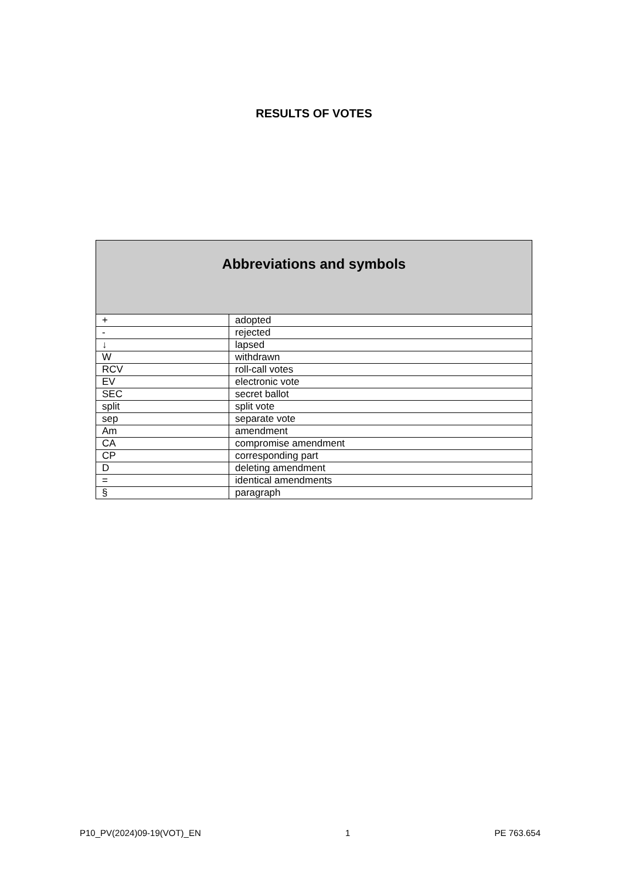RESULTS OF VOTES
| Abbreviations and symbols | |
| --- | --- |
| + | adopted |
| - | rejected |
| ↓ | lapsed |
| W | withdrawn |
| RCV | roll-call votes |
| EV | electronic vote |
| SEC | secret ballot |
| split | split vote |
| sep | separate vote |
| Am | amendment |
| CA | compromise amendment |
| CP | corresponding part |
| D | deleting amendment |
| = | identical amendments |
| § | paragraph |
P10_PV(2024)09-19(VOT)_EN 1 PE 763.654